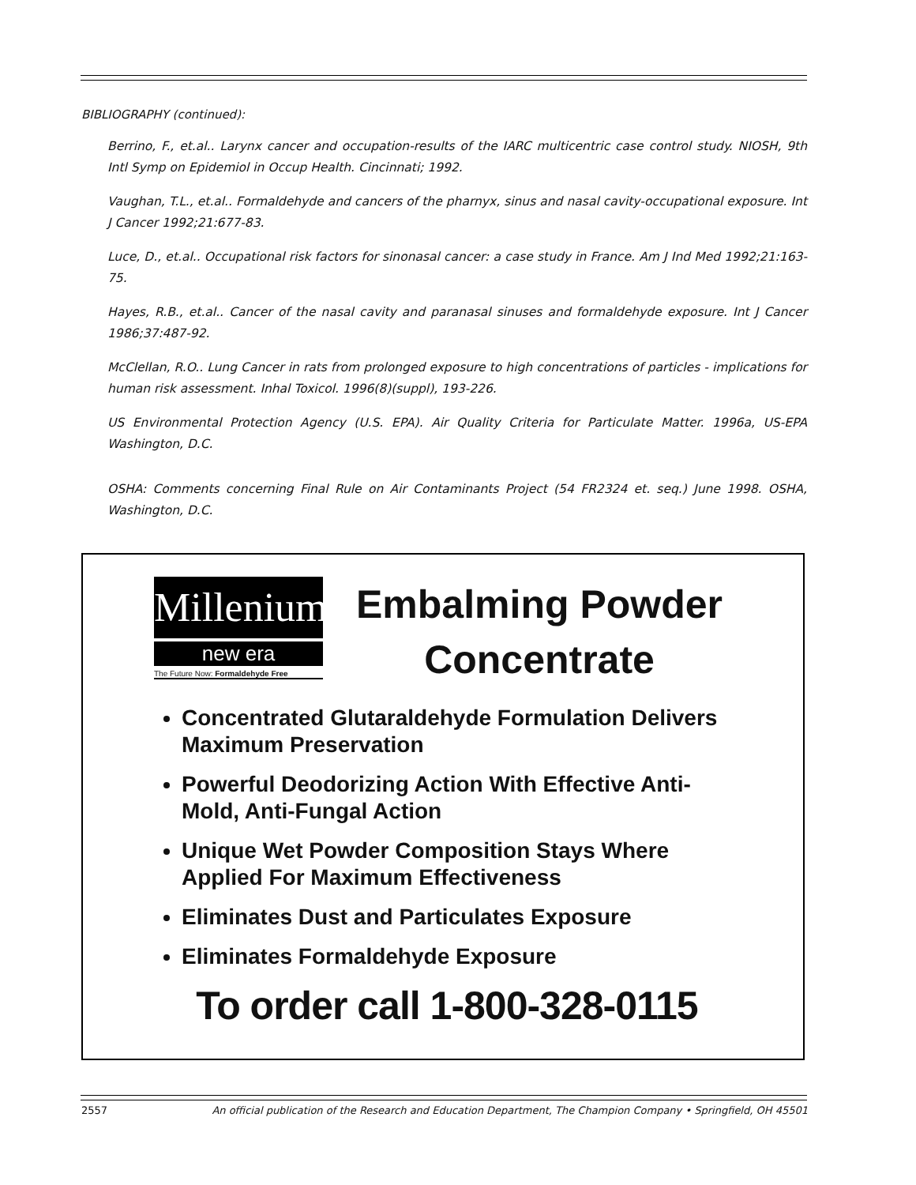BIBLIOGRAPHY (continued):
Berrino, F., et.al.. Larynx cancer and occupation-results of the IARC multicentric case control study. NIOSH, 9th Intl Symp on Epidemiol in Occup Health. Cincinnati; 1992.
Vaughan, T.L., et.al.. Formaldehyde and cancers of the pharnyx, sinus and nasal cavity-occupational exposure. Int J Cancer 1992;21:677-83.
Luce, D., et.al.. Occupational risk factors for sinonasal cancer: a case study in France. Am J Ind Med 1992;21:163-75.
Hayes, R.B., et.al.. Cancer of the nasal cavity and paranasal sinuses and formaldehyde exposure. Int J Cancer 1986;37:487-92.
McClellan, R.O.. Lung Cancer in rats from prolonged exposure to high concentrations of particles - implications for human risk assessment. Inhal Toxicol. 1996(8)(suppl), 193-226.
US Environmental Protection Agency (U.S. EPA). Air Quality Criteria for Particulate Matter. 1996a, US-EPA Washington, D.C.
OSHA: Comments concerning Final Rule on Air Contaminants Project (54 FR2324 et. seq.) June 1998. OSHA, Washington, D.C.
Millenium
new era
The Future Now: Formaldehyde Free
Embalming Powder
Concentrate
Concentrated Glutaraldehyde Formulation Delivers Maximum Preservation
Powerful Deodorizing Action With Effective Anti-Mold, Anti-Fungal Action
Unique Wet Powder Composition Stays Where Applied For Maximum Effectiveness
Eliminates Dust and Particulates Exposure
Eliminates Formaldehyde Exposure
To order call 1-800-328-0115
2557 An official publication of the Research and Education Department, The Champion Company • Springfield, OH 45501